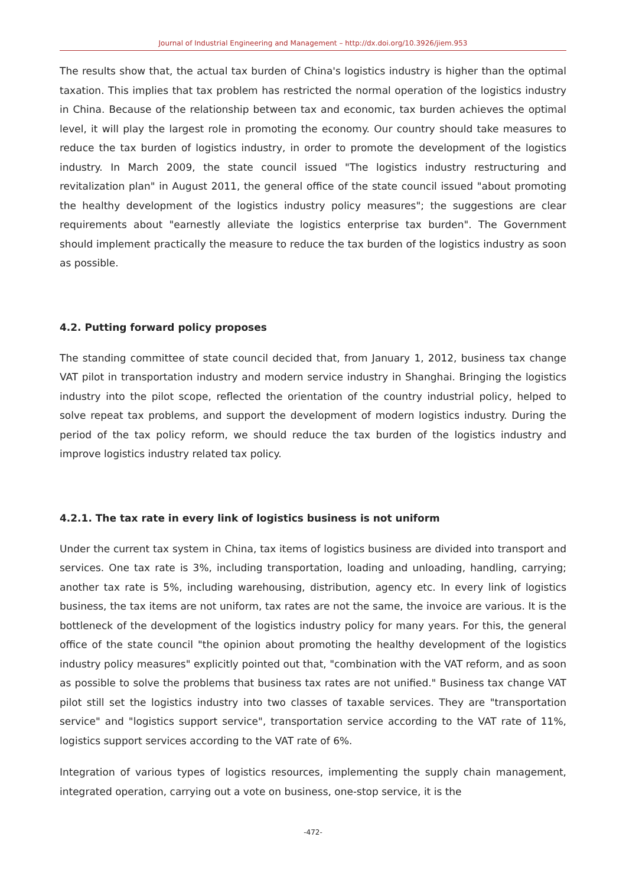Journal of Industrial Engineering and Management – http://dx.doi.org/10.3926/jiem.953
The results show that, the actual tax burden of China's logistics industry is higher than the optimal taxation. This implies that tax problem has restricted the normal operation of the logistics industry in China. Because of the relationship between tax and economic, tax burden achieves the optimal level, it will play the largest role in promoting the economy. Our country should take measures to reduce the tax burden of logistics industry, in order to promote the development of the logistics industry. In March 2009, the state council issued "The logistics industry restructuring and revitalization plan" in August 2011, the general office of the state council issued "about promoting the healthy development of the logistics industry policy measures"; the suggestions are clear requirements about "earnestly alleviate the logistics enterprise tax burden". The Government should implement practically the measure to reduce the tax burden of the logistics industry as soon as possible.
4.2. Putting forward policy proposes
The standing committee of state council decided that, from January 1, 2012, business tax change VAT pilot in transportation industry and modern service industry in Shanghai. Bringing the logistics industry into the pilot scope, reflected the orientation of the country industrial policy, helped to solve repeat tax problems, and support the development of modern logistics industry. During the period of the tax policy reform, we should reduce the tax burden of the logistics industry and improve logistics industry related tax policy.
4.2.1. The tax rate in every link of logistics business is not uniform
Under the current tax system in China, tax items of logistics business are divided into transport and services. One tax rate is 3%, including transportation, loading and unloading, handling, carrying; another tax rate is 5%, including warehousing, distribution, agency etc. In every link of logistics business, the tax items are not uniform, tax rates are not the same, the invoice are various. It is the bottleneck of the development of the logistics industry policy for many years. For this, the general office of the state council "the opinion about promoting the healthy development of the logistics industry policy measures" explicitly pointed out that, "combination with the VAT reform, and as soon as possible to solve the problems that business tax rates are not unified." Business tax change VAT pilot still set the logistics industry into two classes of taxable services. They are "transportation service" and "logistics support service", transportation service according to the VAT rate of 11%, logistics support services according to the VAT rate of 6%.
Integration of various types of logistics resources, implementing the supply chain management, integrated operation, carrying out a vote on business, one-stop service, it is the
-472-